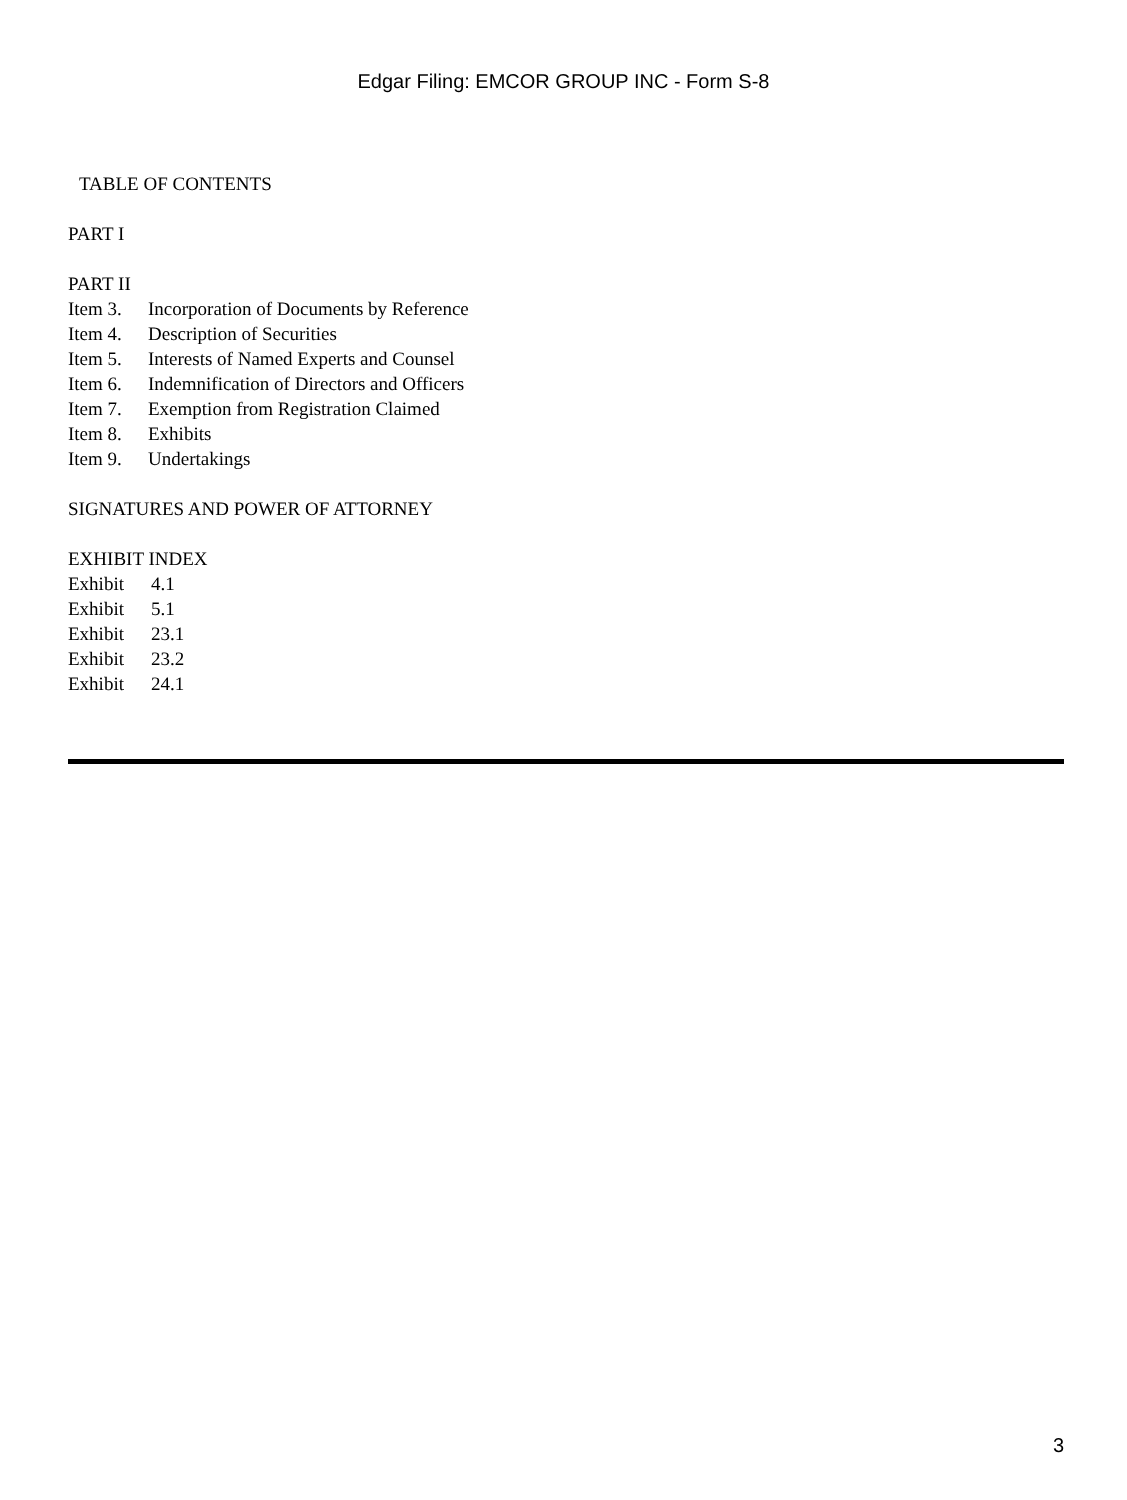Edgar Filing: EMCOR GROUP INC - Form S-8
TABLE OF CONTENTS
PART I
PART II
| Item 3. | Incorporation of Documents by Reference |
| Item 4. | Description of Securities |
| Item 5. | Interests of Named Experts and Counsel |
| Item 6. | Indemnification of Directors and Officers |
| Item 7. | Exemption from Registration Claimed |
| Item 8. | Exhibits |
| Item 9. | Undertakings |
SIGNATURES AND POWER OF ATTORNEY
EXHIBIT INDEX
| Exhibit | 4.1 |
| Exhibit | 5.1 |
| Exhibit | 23.1 |
| Exhibit | 23.2 |
| Exhibit | 24.1 |
3